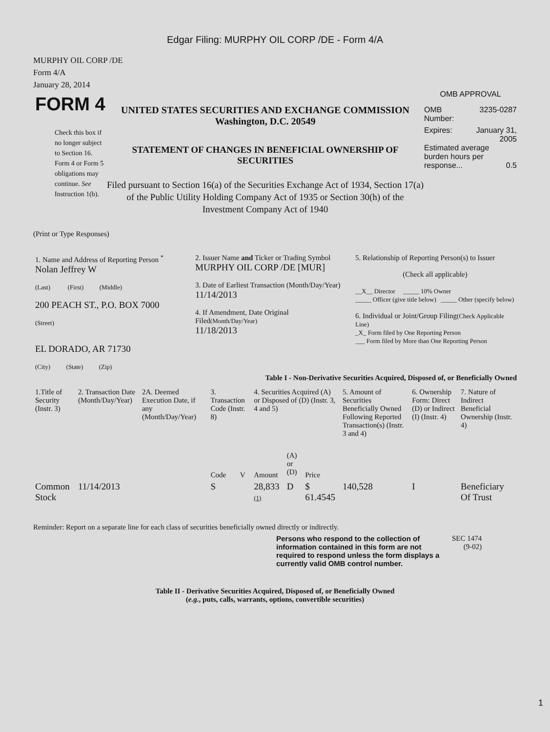Edgar Filing: MURPHY OIL CORP /DE - Form 4/A
MURPHY OIL CORP /DE
Form 4/A
January 28, 2014
FORM 4
Check this box if no longer subject to Section 16. Form 4 or Form 5 obligations may continue. See Instruction 1(b).
UNITED STATES SECURITIES AND EXCHANGE COMMISSION
Washington, D.C. 20549
STATEMENT OF CHANGES IN BENEFICIAL OWNERSHIP OF SECURITIES
Filed pursuant to Section 16(a) of the Securities Exchange Act of 1934, Section 17(a) of the Public Utility Holding Company Act of 1935 or Section 30(h) of the Investment Company Act of 1940
OMB APPROVAL
OMB
Number: 3235-0287
Expires: January 31,
2005
Estimated average burden hours per response... 0.5
(Print or Type Responses)
| 1. Name and Address of Reporting Person <sup>*</sup> Nolan Jeffrey W (Last) (First) (Middle) 200 PEACH ST., P.O. BOX 7000 (Street) EL DORADO, AR 71730 (City) (State) (Zip) | 2. Issuer Name and Ticker or Trading Symbol MURPHY OIL CORP /DE [MUR] 3. Date of Earliest Transaction (Month/Day/Year) 11/14/2013 4. If Amendment, Date Original Filed (Month/Day/Year) 11/18/2013 | 5. Relationship of Reporting Person(s) to Issuer (Check all applicable) __X__ Director _____ 10% Owner _____ Officer (give title below) _____ Other (specify below) 6. Individual or Joint/Group Filing (Check Applicable Line) _X_ Form filed by One Reporting Person ___ Form filed by More than One Reporting Person |
Table I - Non-Derivative Securities Acquired, Disposed of, or Beneficially Owned
| 1.Title of Security (Instr. 3) | 2. Transaction Date (Month/Day/Year) | 2A. Deemed Execution Date, if any (Month/Day/Year) | 3. Transaction Code (Instr. 8) | | 4. Securities Acquired (A) or Disposed of (D) (Instr. 3, 4 and 5) | | | 5. Amount of Securities Beneficially Owned Following Reported Transaction(s) (Instr. 3 and 4) | 6. Ownership Form: Direct (D) or Indirect (I) (Instr. 4) | 7. Nature of Indirect Beneficial Ownership (Instr. 4) |
| --- | --- | --- | --- | --- | --- | --- | --- | --- | --- | --- |
| | | | Code | V | Amount | (A) or (D) | Price | | | |
| Common Stock | 11/14/2013 | | S | | 28,833 (1) | D | $ 61.4545 | 140,528 | I | Beneficiary Of Trust |
Reminder: Report on a separate line for each class of securities beneficially owned directly or indirectly.
Persons who respond to the collection of information contained in this form are not required to respond unless the form displays a currently valid OMB control number.
SEC 1474
(9-02)
Table II - Derivative Securities Acquired, Disposed of, or Beneficially Owned
(e.g., puts, calls, warrants, options, convertible securities)
1